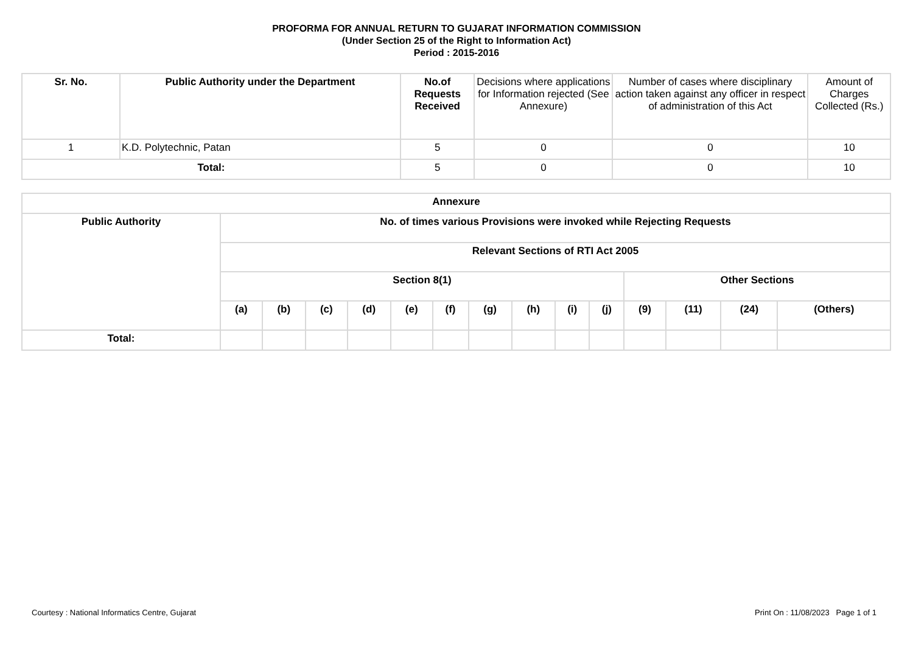PROFORMA FOR ANNUAL RETURN TO GUJARAT INFORMATION COMMISSION
(Under Section 25 of the Right to Information Act)
Period : 2015-2016
| Sr. No. | Public Authority under the Department | No.of Requests Received | Decisions where applications for Information rejected (See Annexure) | Number of cases where disciplinary action taken against any officer in respect of administration of this Act | Amount of Charges Collected (Rs.) |
| --- | --- | --- | --- | --- | --- |
| 1 | K.D. Polytechnic, Patan | 5 | 0 | 0 | 10 |
| Total: | | 5 | 0 | 0 | 10 |
| Annexure | | | | | | | | | | | | | | |
| --- | --- | --- | --- | --- | --- | --- | --- | --- | --- | --- | --- | --- | --- | --- |
| Public Authority | No. of times various Provisions were invoked while Rejecting Requests | | | | | | | | | | | | | |
| | Relevant Sections of RTI Act 2005 | | | | | | | | | | | | | |
| | Section 8(1) | | | | | | | | | | Other Sections | | | |
| | (a) | (b) | (c) | (d) | (e) | (f) | (g) | (h) | (i) | (j) | (9) | (11) | (24) | (Others) |
| Total: | | | | | | | | | | | | | | |
Courtesy : National Informatics Centre, Gujarat Print On : 11/08/2023 Page 1 of 1